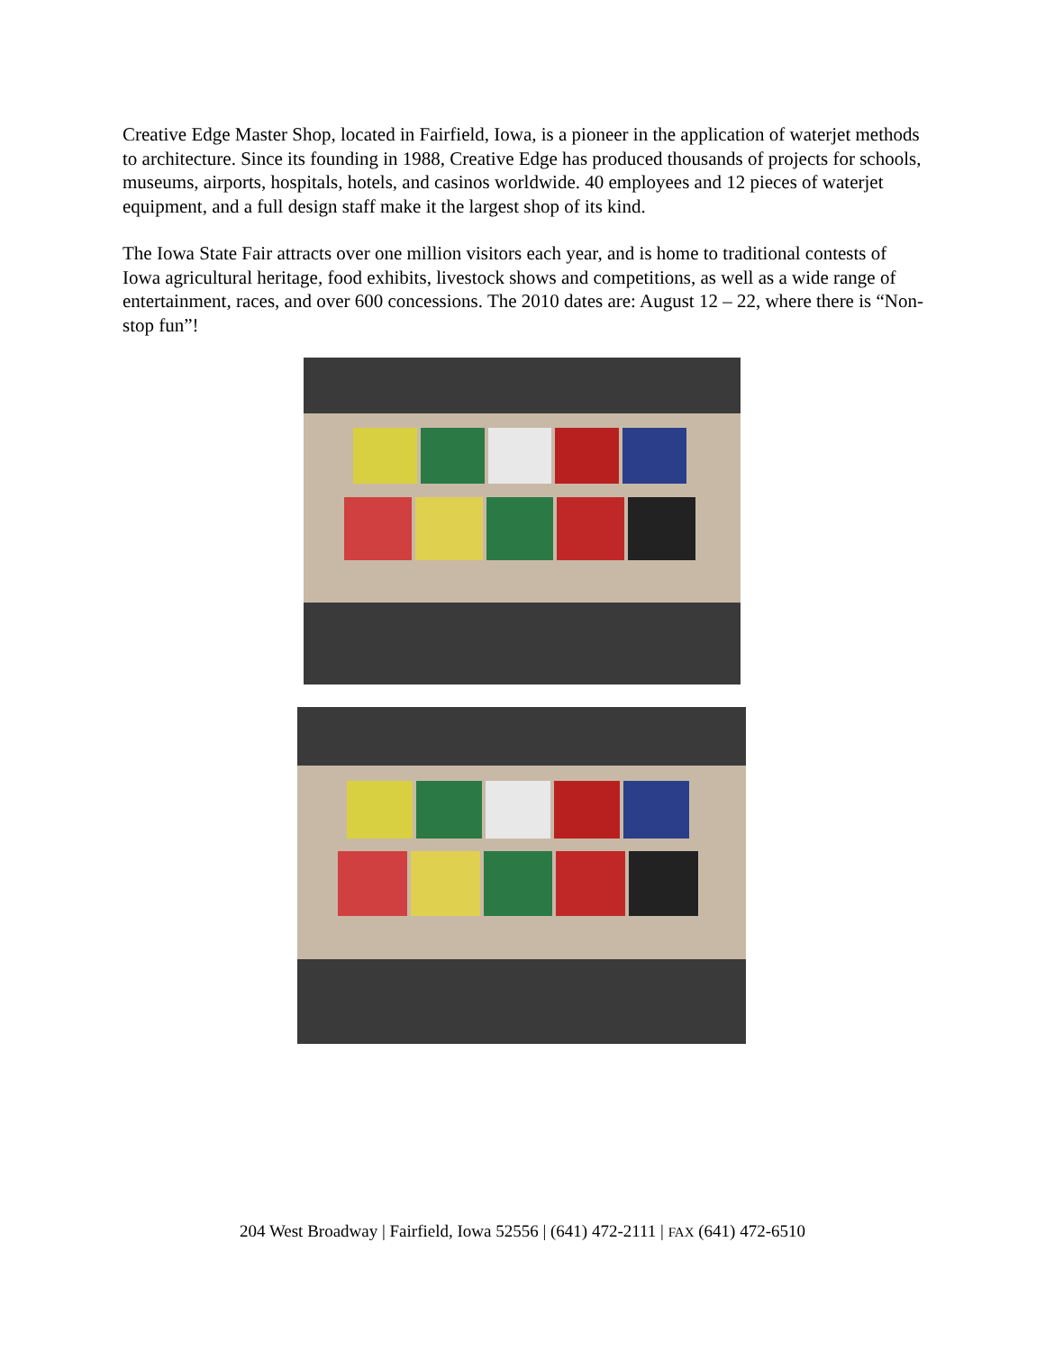Creative Edge Master Shop, located in Fairfield, Iowa, is a pioneer in the application of waterjet methods to architecture. Since its founding in 1988, Creative Edge has produced thousands of projects for schools, museums, airports, hospitals, hotels, and casinos worldwide. 40 employees and 12 pieces of waterjet equipment, and a full design staff make it the largest shop of its kind.
The Iowa State Fair attracts over one million visitors each year, and is home to traditional contests of Iowa agricultural heritage, food exhibits, livestock shows and competitions, as well as a wide range of entertainment, races, and over 600 concessions. The 2010 dates are: August 12 – 22, where there is “Non-stop fun”!
204 West Broadway | Fairfield, Iowa 52556 | (641) 472-2111 | FAX (641) 472-6510